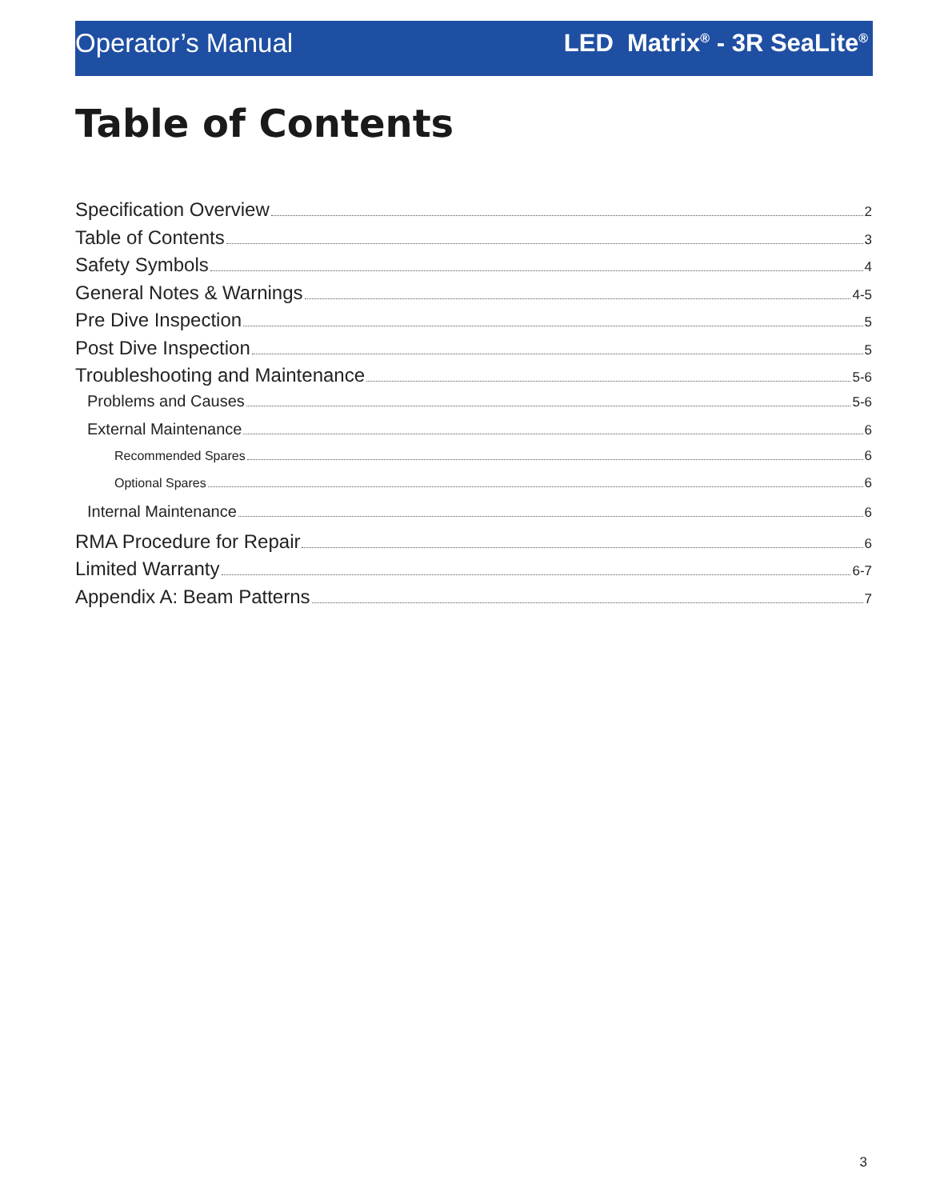Operator’s Manual LED Matrix<sup>®</sup> - 3R SeaLite<sup>®</sup>
Table of Contents
Specification Overview 2
Table of Contents 3
Safety Symbols 4
General Notes & Warnings 4-5
Pre Dive Inspection 5
Post Dive Inspection 5
Troubleshooting and Maintenance 5-6
Problems and Causes 5-6
External Maintenance 6
Recommended Spares 6
Optional Spares 6
Internal Maintenance 6
RMA Procedure for Repair 6
Limited Warranty 6-7
Appendix A: Beam Patterns 7
3